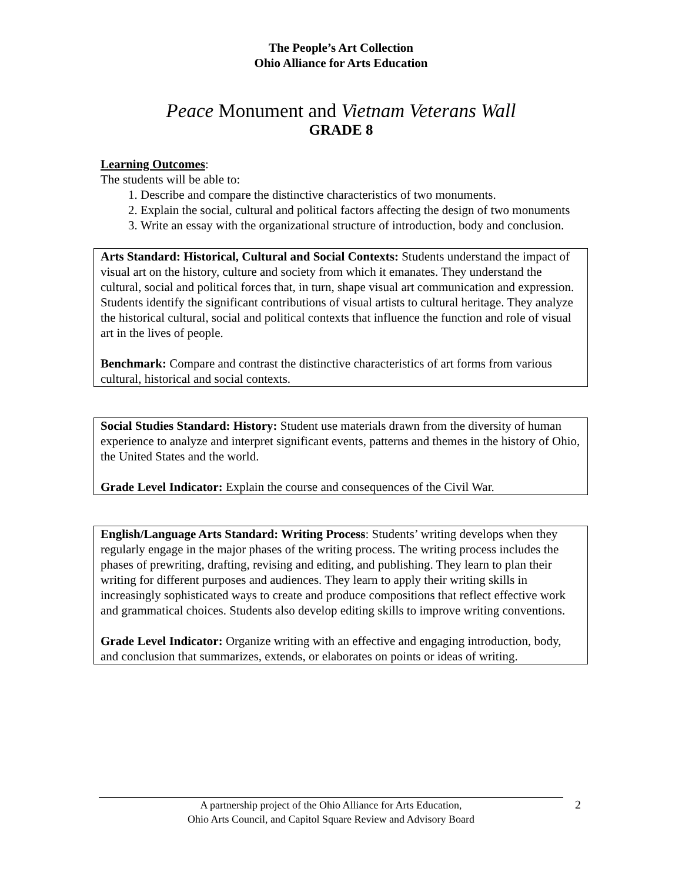The People’s Art Collection
Ohio Alliance for Arts Education
Peace Monument and Vietnam Veterans Wall
GRADE 8
Learning Outcomes:
The students will be able to:
1. Describe and compare the distinctive characteristics of two monuments.
2. Explain the social, cultural and political factors affecting the design of two monuments
3. Write an essay with the organizational structure of introduction, body and conclusion.
Arts Standard: Historical, Cultural and Social Contexts: Students understand the impact of visual art on the history, culture and society from which it emanates. They understand the cultural, social and political forces that, in turn, shape visual art communication and expression. Students identify the significant contributions of visual artists to cultural heritage. They analyze the historical cultural, social and political contexts that influence the function and role of visual art in the lives of people.
Benchmark: Compare and contrast the distinctive characteristics of art forms from various cultural, historical and social contexts.
Social Studies Standard: History: Student use materials drawn from the diversity of human experience to analyze and interpret significant events, patterns and themes in the history of Ohio, the United States and the world.
Grade Level Indicator: Explain the course and consequences of the Civil War.
English/Language Arts Standard: Writing Process: Students’ writing develops when they regularly engage in the major phases of the writing process. The writing process includes the phases of prewriting, drafting, revising and editing, and publishing. They learn to plan their writing for different purposes and audiences. They learn to apply their writing skills in increasingly sophisticated ways to create and produce compositions that reflect effective work and grammatical choices. Students also develop editing skills to improve writing conventions.
Grade Level Indicator: Organize writing with an effective and engaging introduction, body, and conclusion that summarizes, extends, or elaborates on points or ideas of writing.
A partnership project of the Ohio Alliance for Arts Education,
Ohio Arts Council, and Capitol Square Review and Advisory Board
2